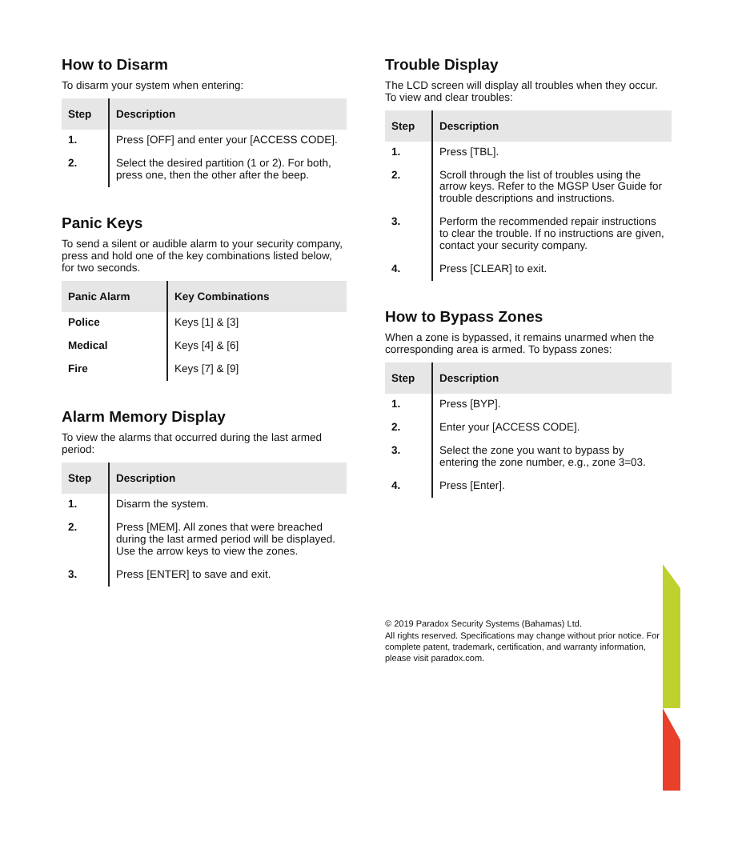How to Disarm
To disarm your system when entering:
| Step | Description |
| --- | --- |
| 1. | Press [OFF] and enter your [ACCESS CODE]. |
| 2. | Select the desired partition (1 or 2). For both, press one, then the other after the beep. |
Panic Keys
To send a silent or audible alarm to your security company, press and hold one of the key combinations listed below, for two seconds.
| Panic Alarm | Key Combinations |
| --- | --- |
| Police | Keys [1] & [3] |
| Medical | Keys [4] & [6] |
| Fire | Keys [7] & [9] |
Alarm Memory Display
To view the alarms that occurred during the last armed period:
| Step | Description |
| --- | --- |
| 1. | Disarm the system. |
| 2. | Press [MEM]. All zones that were breached during the last armed period will be displayed. Use the arrow keys to view the zones. |
| 3. | Press [ENTER] to save and exit. |
Trouble Display
The LCD screen will display all troubles when they occur. To view and clear troubles:
| Step | Description |
| --- | --- |
| 1. | Press [TBL]. |
| 2. | Scroll through the list of troubles using the arrow keys. Refer to the MGSP User Guide for trouble descriptions and instructions. |
| 3. | Perform the recommended repair instructions to clear the trouble. If no instructions are given, contact your security company. |
| 4. | Press [CLEAR] to exit. |
How to Bypass Zones
When a zone is bypassed, it remains unarmed when the corresponding area is armed. To bypass zones:
| Step | Description |
| --- | --- |
| 1. | Press [BYP]. |
| 2. | Enter your [ACCESS CODE]. |
| 3. | Select the zone you want to bypass by entering the zone number, e.g., zone 3=03. |
| 4. | Press [Enter]. |
© 2019 Paradox Security Systems (Bahamas) Ltd.
All rights reserved. Specifications may change without prior notice. For complete patent, trademark, certification, and warranty information, please visit paradox.com.